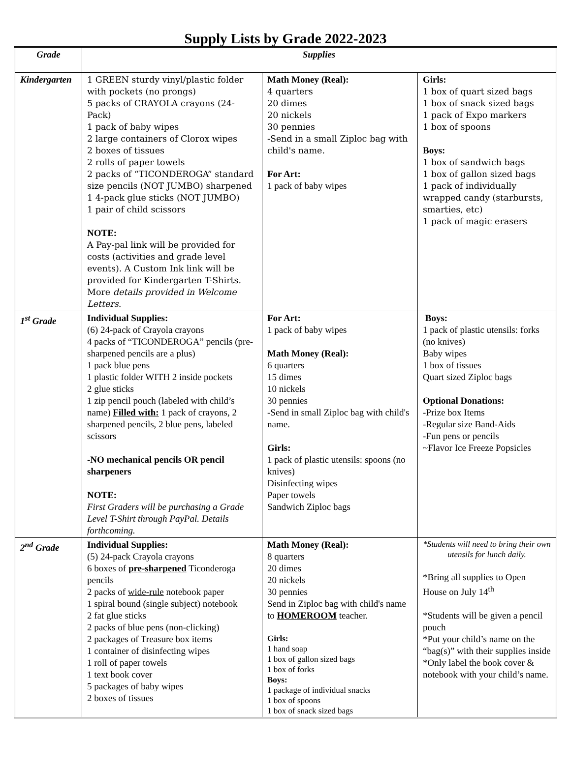Supply Lists by Grade 2022-2023
| Grade | Supplies | | |
| --- | --- | --- | --- |
| Kindergarten | 1 GREEN sturdy vinyl/plastic folder with pockets (no prongs) 5 packs of CRAYOLA crayons (24- Pack) 1 pack of baby wipes 2 large containers of Clorox wipes 2 boxes of tissues 2 rolls of paper towels 2 packs of “TICONDEROGA” standard size pencils (NOT JUMBO) sharpened 1 4-pack glue sticks (NOT JUMBO) 1 pair of child scissors NOTE: A Pay-pal link will be provided for costs (activities and grade level events). A Custom Ink link will be provided for Kindergarten T-Shirts. More details provided in Welcome Letters. | Math Money (Real): 4 quarters 20 dimes 20 nickels 30 pennies -Send in a small Ziploc bag with child's name. For Art: 1 pack of baby wipes | Girls: 1 box of quart sized bags 1 box of snack sized bags 1 pack of Expo markers 1 box of spoons Boys: 1 box of sandwich bags 1 box of gallon sized bags 1 pack of individually wrapped candy (starbursts, smarties, etc) 1 pack of magic erasers |
| 1<sup>st</sup> Grade | Individual Supplies: (6) 24-pack of Crayola crayons 4 packs of “TICONDEROGA” pencils (pre-sharpened pencils are a plus) 1 pack blue pens 1 plastic folder WITH 2 inside pockets 2 glue sticks 1 zip pencil pouch (labeled with child’s name) Filled with: 1 pack of crayons, 2 sharpened pencils, 2 blue pens, labeled scissors -NO mechanical pencils OR pencil sharpeners NOTE: First Graders will be purchasing a Grade Level T-Shirt through PayPal. Details forthcoming. | For Art: 1 pack of baby wipes Math Money (Real): 6 quarters 15 dimes 10 nickels 30 pennies -Send in small Ziploc bag with child's name. Girls: 1 pack of plastic utensils: spoons (no knives) Disinfecting wipes Paper towels Sandwich Ziploc bags | Boys: 1 pack of plastic utensils: forks (no knives) Baby wipes 1 box of tissues Quart sized Ziploc bags Optional Donations: -Prize box Items -Regular size Band-Aids -Fun pens or pencils ~Flavor Ice Freeze Popsicles |
| 2<sup>nd</sup> Grade | Individual Supplies: (5) 24-pack Crayola crayons 6 boxes of pre-sharpened Ticonderoga pencils 2 packs of wide-rule notebook paper 1 spiral bound (single subject) notebook 2 fat glue sticks 2 packs of blue pens (non-clicking) 2 packages of Treasure box items 1 container of disinfecting wipes 1 roll of paper towels 1 text book cover 5 packages of baby wipes 2 boxes of tissues | Math Money (Real): 8 quarters 20 dimes 20 nickels 30 pennies Send in Ziploc bag with child's name to HOMEROOM teacher. Girls: 1 hand soap 1 box of gallon sized bags 1 box of forks Boys: 1 package of individual snacks 1 box of spoons 1 box of snack sized bags | *Students will need to bring their own utensils for lunch daily. *Bring all supplies to Open House on July 14<sup>th</sup> *Students will be given a pencil pouch *Put your child’s name on the “bag(s)” with their supplies inside *Only label the book cover & notebook with your child’s name. |